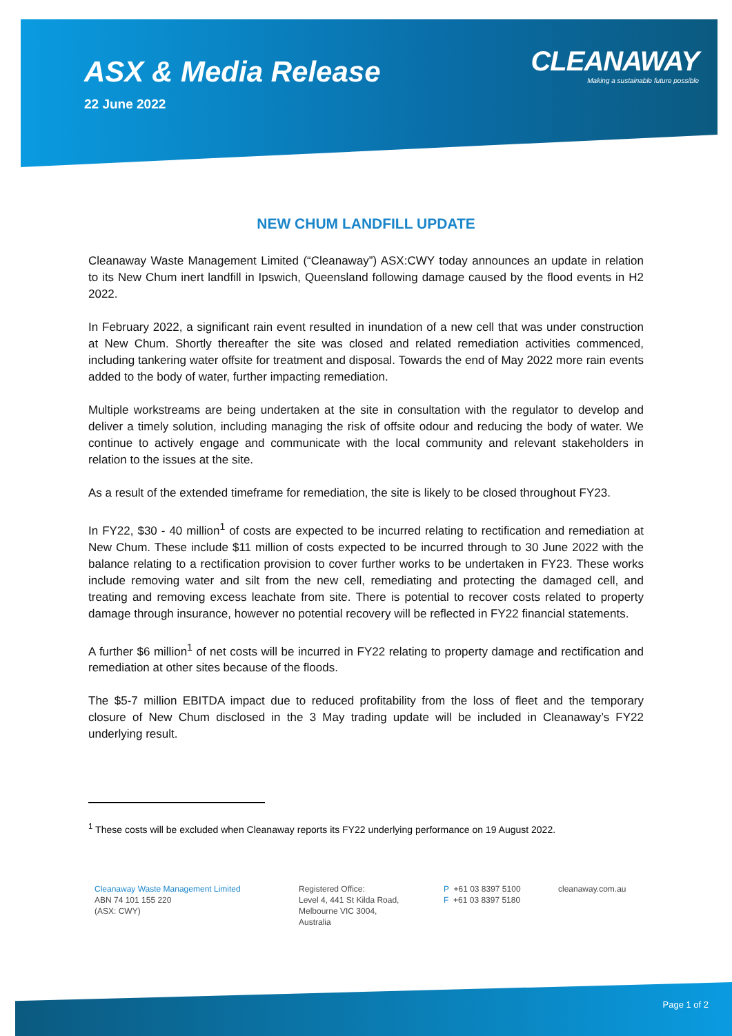ASX & Media Release
22 June 2022
CLEANAWAY
Making a sustainable future possible
NEW CHUM LANDFILL UPDATE
Cleanaway Waste Management Limited (“Cleanaway”) ASX:CWY today announces an update in relation to its New Chum inert landfill in Ipswich, Queensland following damage caused by the flood events in H2 2022.
In February 2022, a significant rain event resulted in inundation of a new cell that was under construction at New Chum. Shortly thereafter the site was closed and related remediation activities commenced, including tankering water offsite for treatment and disposal. Towards the end of May 2022 more rain events added to the body of water, further impacting remediation.
Multiple workstreams are being undertaken at the site in consultation with the regulator to develop and deliver a timely solution, including managing the risk of offsite odour and reducing the body of water. We continue to actively engage and communicate with the local community and relevant stakeholders in relation to the issues at the site.
As a result of the extended timeframe for remediation, the site is likely to be closed throughout FY23.
In FY22, $30 - 40 million<sup>1</sup> of costs are expected to be incurred relating to rectification and remediation at New Chum. These include $11 million of costs expected to be incurred through to 30 June 2022 with the balance relating to a rectification provision to cover further works to be undertaken in FY23. These works include removing water and silt from the new cell, remediating and protecting the damaged cell, and treating and removing excess leachate from site. There is potential to recover costs related to property damage through insurance, however no potential recovery will be reflected in FY22 financial statements.
A further $6 million<sup>1</sup> of net costs will be incurred in FY22 relating to property damage and rectification and remediation at other sites because of the floods.
The $5-7 million EBITDA impact due to reduced profitability from the loss of fleet and the temporary closure of New Chum disclosed in the 3 May trading update will be included in Cleanaway’s FY22 underlying result.
<sup>1</sup> These costs will be excluded when Cleanaway reports its FY22 underlying performance on 19 August 2022.
Cleanaway Waste Management Limited
ABN 74 101 155 220
(ASX: CWY)
Registered Office:
Level 4, 441 St Kilda Road,
Melbourne VIC 3004,
Australia
P +61 03 8397 5100
F +61 03 8397 5180
cleanaway.com.au
Page 1 of 2